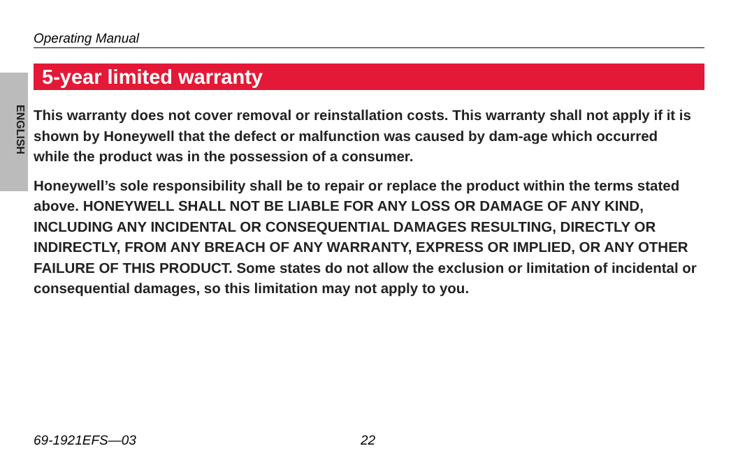ENGLISH
Operating Manual
5-year limited warranty
This warranty does not cover removal or reinstallation costs. This warranty shall not apply if it is shown by Honeywell that the defect or malfunction was caused by dam-age which occurred while the product was in the possession of a consumer.
Honeywell’s sole responsibility shall be to repair or replace the product within the terms stated above. HONEYWELL SHALL NOT BE LIABLE FOR ANY LOSS OR DAMAGE OF ANY KIND, INCLUDING ANY INCIDENTAL OR CONSEQUENTIAL DAMAGES RESULTING, DIRECTLY OR INDIRECTLY, FROM ANY BREACH OF ANY WARRANTY, EXPRESS OR IMPLIED, OR ANY OTHER FAILURE OF THIS PRODUCT. Some states do not allow the exclusion or limitation of incidental or consequential damages, so this limitation may not apply to you.
69-1921EFS—03 22